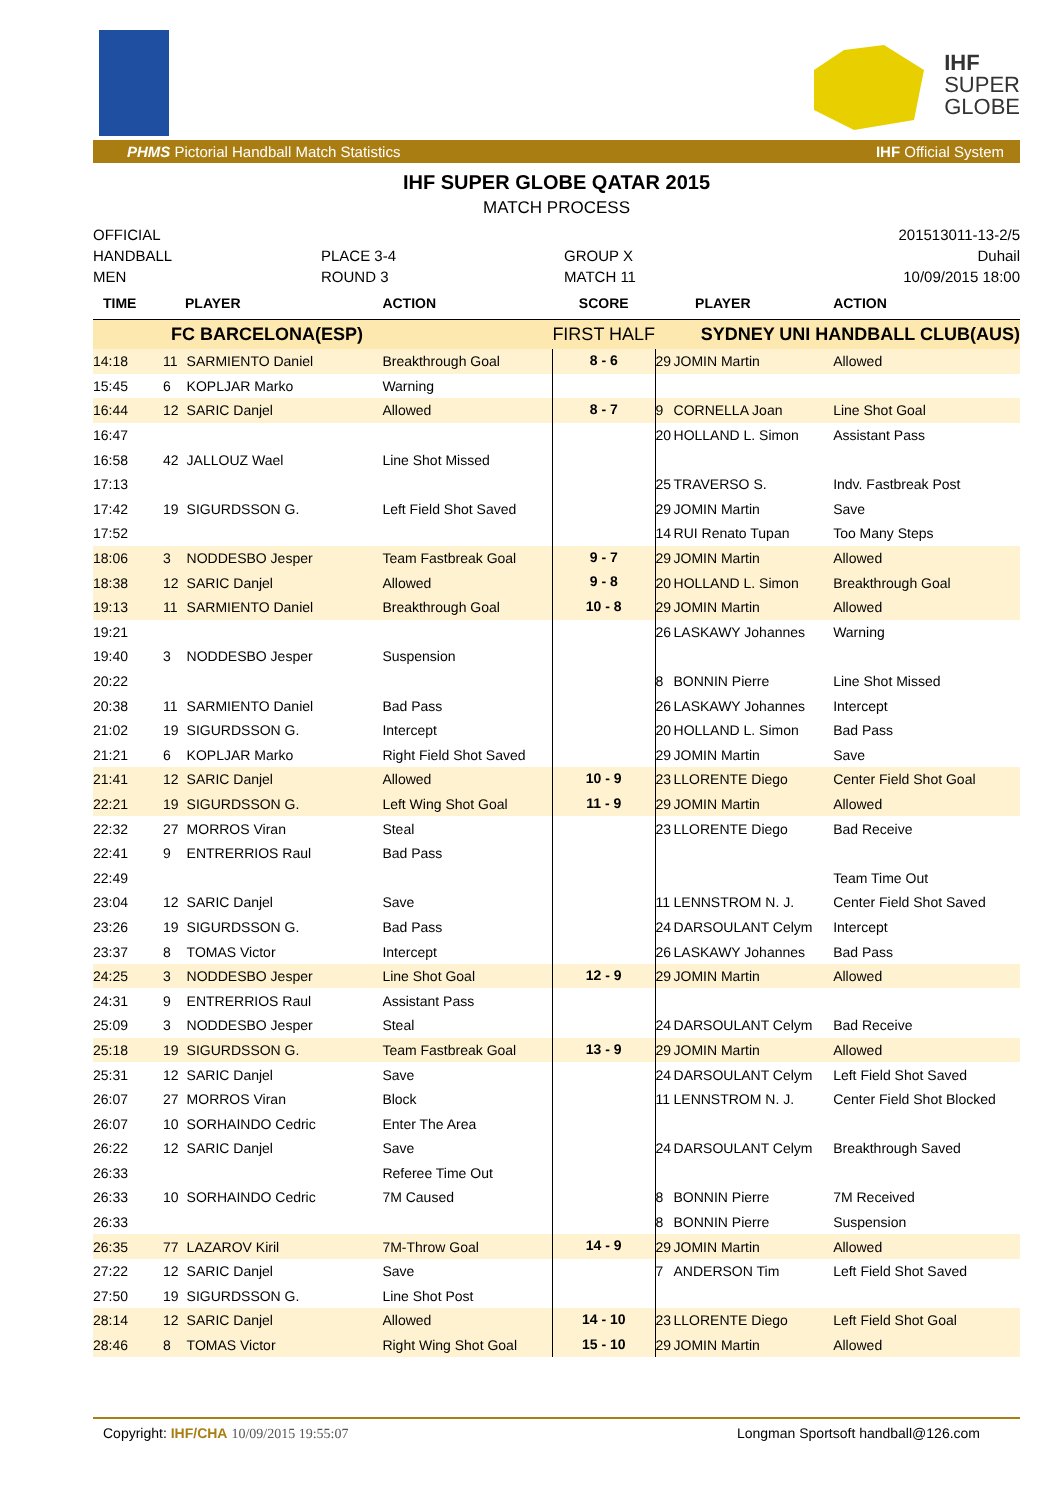IHF
SUPER
GLOBE
PHMS Pictorial Handball Match Statistics IHF Official System
IHF SUPER GLOBE QATAR 2015
MATCH PROCESS
OFFICIAL
HANDBALL
MEN
PLACE 3-4
ROUND 3
GROUP X
MATCH 11
201513011-13-2/5
Duhail
10/09/2015 18:00
| TIME | PLAYER | | ACTION | SCORE | PLAYER | | ACTION |
| --- | --- | --- | --- | --- | --- | --- | --- |
| FC BARCELONA(ESP) | | | | FIRST HALF | SYDNEY UNI HANDBALL CLUB(AUS) | | |
| 14:18 | 11 | SARMIENTO Daniel | Breakthrough Goal | 8 - 6 | 29 | JOMIN Martin | Allowed |
| 15:45 | 6 | KOPLJAR Marko | Warning | | | | |
| 16:44 | 12 | SARIC Danjel | Allowed | 8 - 7 | 9 | CORNELLA Joan | Line Shot Goal |
| 16:47 | | | | | 20 | HOLLAND L. Simon | Assistant Pass |
| 16:58 | 42 | JALLOUZ Wael | Line Shot Missed | | | | |
| 17:13 | | | | | 25 | TRAVERSO S. | Indv. Fastbreak Post |
| 17:42 | 19 | SIGURDSSON G. | Left Field Shot Saved | | 29 | JOMIN Martin | Save |
| 17:52 | | | | | 14 | RUI Renato Tupan | Too Many Steps |
| 18:06 | 3 | NODDESBO Jesper | Team Fastbreak Goal | 9 - 7 | 29 | JOMIN Martin | Allowed |
| 18:38 | 12 | SARIC Danjel | Allowed | 9 - 8 | 20 | HOLLAND L. Simon | Breakthrough Goal |
| 19:13 | 11 | SARMIENTO Daniel | Breakthrough Goal | 10 - 8 | 29 | JOMIN Martin | Allowed |
| 19:21 | | | | | 26 | LASKAWY Johannes | Warning |
| 19:40 | 3 | NODDESBO Jesper | Suspension | | | | |
| 20:22 | | | | | 8 | BONNIN Pierre | Line Shot Missed |
| 20:38 | 11 | SARMIENTO Daniel | Bad Pass | | 26 | LASKAWY Johannes | Intercept |
| 21:02 | 19 | SIGURDSSON G. | Intercept | | 20 | HOLLAND L. Simon | Bad Pass |
| 21:21 | 6 | KOPLJAR Marko | Right Field Shot Saved | | 29 | JOMIN Martin | Save |
| 21:41 | 12 | SARIC Danjel | Allowed | 10 - 9 | 23 | LLORENTE Diego | Center Field Shot Goal |
| 22:21 | 19 | SIGURDSSON G. | Left Wing Shot Goal | 11 - 9 | 29 | JOMIN Martin | Allowed |
| 22:32 | 27 | MORROS Viran | Steal | | 23 | LLORENTE Diego | Bad Receive |
| 22:41 | 9 | ENTRERRIOS Raul | Bad Pass | | | | |
| 22:49 | | | | | | | Team Time Out |
| 23:04 | 12 | SARIC Danjel | Save | | 11 | LENNSTROM N. J. | Center Field Shot Saved |
| 23:26 | 19 | SIGURDSSON G. | Bad Pass | | 24 | DARSOULANT Celym | Intercept |
| 23:37 | 8 | TOMAS Victor | Intercept | | 26 | LASKAWY Johannes | Bad Pass |
| 24:25 | 3 | NODDESBO Jesper | Line Shot Goal | 12 - 9 | 29 | JOMIN Martin | Allowed |
| 24:31 | 9 | ENTRERRIOS Raul | Assistant Pass | | | | |
| 25:09 | 3 | NODDESBO Jesper | Steal | | 24 | DARSOULANT Celym | Bad Receive |
| 25:18 | 19 | SIGURDSSON G. | Team Fastbreak Goal | 13 - 9 | 29 | JOMIN Martin | Allowed |
| 25:31 | 12 | SARIC Danjel | Save | | 24 | DARSOULANT Celym | Left Field Shot Saved |
| 26:07 | 27 | MORROS Viran | Block | | 11 | LENNSTROM N. J. | Center Field Shot Blocked |
| 26:07 | 10 | SORHAINDO Cedric | Enter The Area | | | | |
| 26:22 | 12 | SARIC Danjel | Save | | 24 | DARSOULANT Celym | Breakthrough Saved |
| 26:33 | | | Referee Time Out | | | | |
| 26:33 | 10 | SORHAINDO Cedric | 7M Caused | | 8 | BONNIN Pierre | 7M Received |
| 26:33 | | | | | 8 | BONNIN Pierre | Suspension |
| 26:35 | 77 | LAZAROV Kiril | 7M-Throw Goal | 14 - 9 | 29 | JOMIN Martin | Allowed |
| 27:22 | 12 | SARIC Danjel | Save | | 7 | ANDERSON Tim | Left Field Shot Saved |
| 27:50 | 19 | SIGURDSSON G. | Line Shot Post | | | | |
| 28:14 | 12 | SARIC Danjel | Allowed | 14 - 10 | 23 | LLORENTE Diego | Left Field Shot Goal |
| 28:46 | 8 | TOMAS Victor | Right Wing Shot Goal | 15 - 10 | 29 | JOMIN Martin | Allowed |
Copyright: IHF/CHA 10/09/2015 19:55:07 Longman Sportsoft handball@126.com